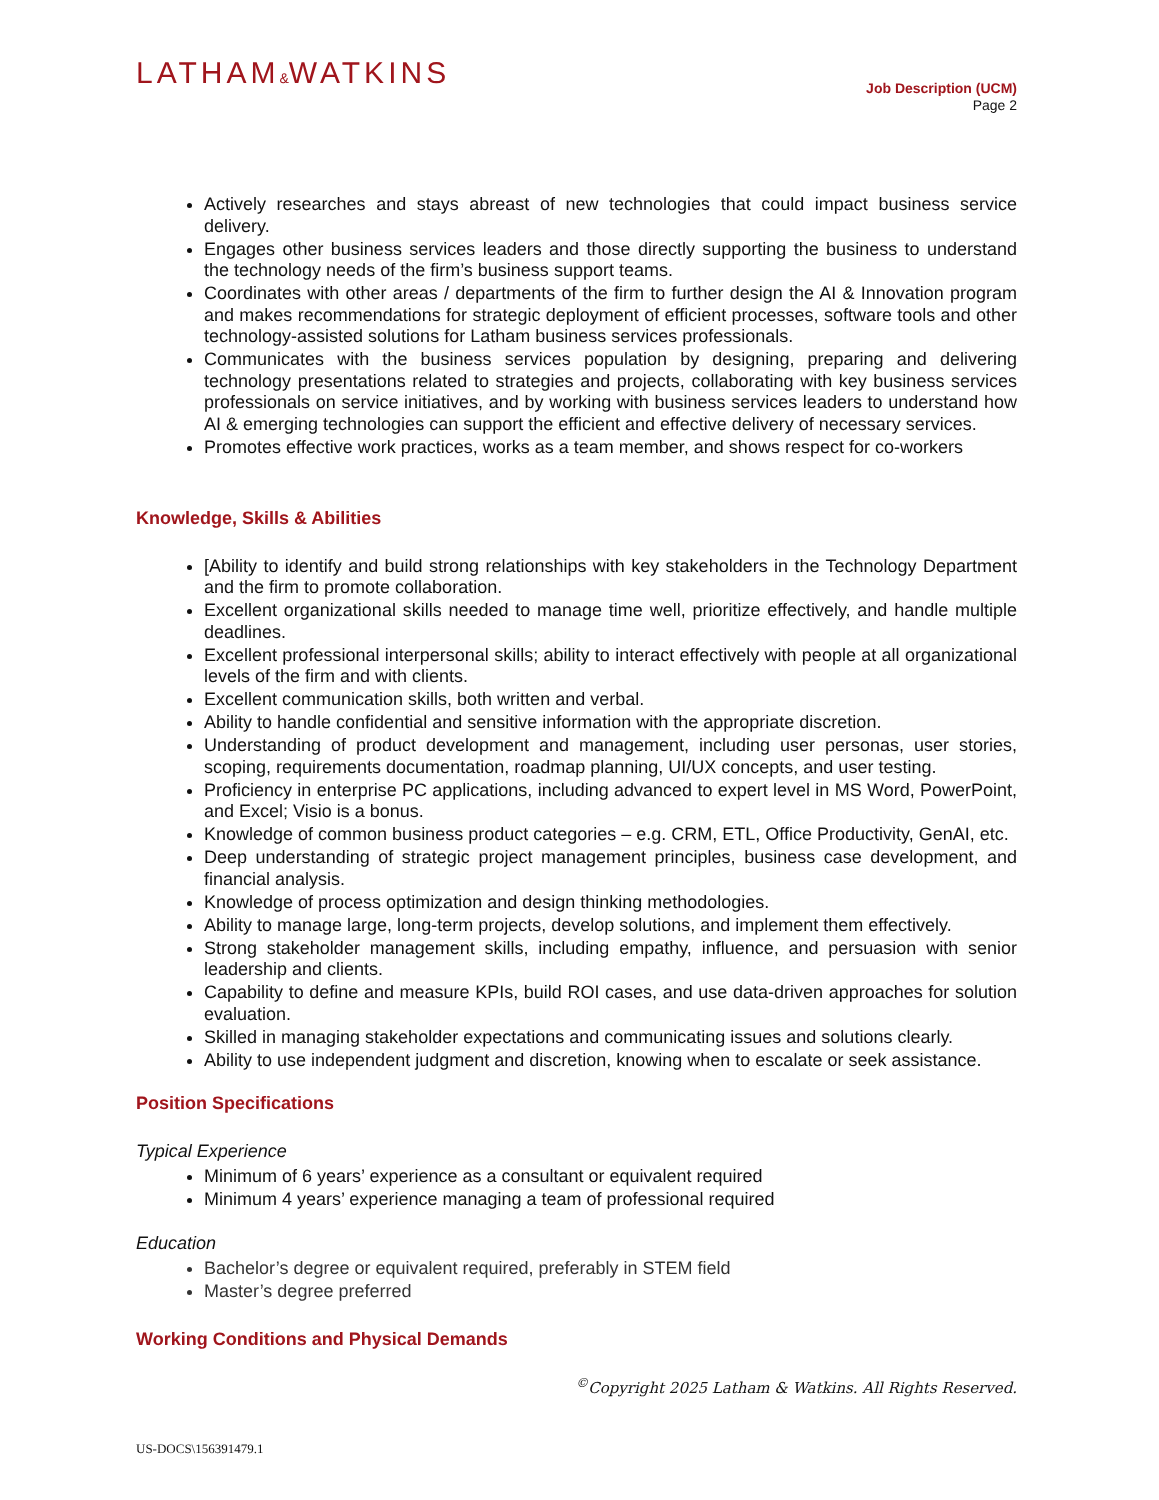LATHAM&WATKINS
Job Description (UCM)
Page 2
Actively researches and stays abreast of new technologies that could impact business service delivery.
Engages other business services leaders and those directly supporting the business to understand the technology needs of the firm’s business support teams.
Coordinates with other areas / departments of the firm to further design the AI & Innovation program and makes recommendations for strategic deployment of efficient processes, software tools and other technology-assisted solutions for Latham business services professionals.
Communicates with the business services population by designing, preparing and delivering technology presentations related to strategies and projects, collaborating with key business services professionals on service initiatives, and by working with business services leaders to understand how AI & emerging technologies can support the efficient and effective delivery of necessary services.
Promotes effective work practices, works as a team member, and shows respect for co-workers
Knowledge, Skills & Abilities
[Ability to identify and build strong relationships with key stakeholders in the Technology Department and the firm to promote collaboration.
Excellent organizational skills needed to manage time well, prioritize effectively, and handle multiple deadlines.
Excellent professional interpersonal skills; ability to interact effectively with people at all organizational levels of the firm and with clients.
Excellent communication skills, both written and verbal.
Ability to handle confidential and sensitive information with the appropriate discretion.
Understanding of product development and management, including user personas, user stories, scoping, requirements documentation, roadmap planning, UI/UX concepts, and user testing.
Proficiency in enterprise PC applications, including advanced to expert level in MS Word, PowerPoint, and Excel; Visio is a bonus.
Knowledge of common business product categories – e.g. CRM, ETL, Office Productivity, GenAI, etc.
Deep understanding of strategic project management principles, business case development, and financial analysis.
Knowledge of process optimization and design thinking methodologies.
Ability to manage large, long-term projects, develop solutions, and implement them effectively.
Strong stakeholder management skills, including empathy, influence, and persuasion with senior leadership and clients.
Capability to define and measure KPIs, build ROI cases, and use data-driven approaches for solution evaluation.
Skilled in managing stakeholder expectations and communicating issues and solutions clearly.
Ability to use independent judgment and discretion, knowing when to escalate or seek assistance.
Position Specifications
Typical Experience
Minimum of 6 years’ experience as a consultant or equivalent required
Minimum 4 years’ experience managing a team of professional required
Education
Bachelor’s degree or equivalent required, preferably in STEM field
Master’s degree preferred
Working Conditions and Physical Demands
<sup>©</sup>Copyright 2025 Latham & Watkins. All Rights Reserved.
US-DOCS\156391479.1